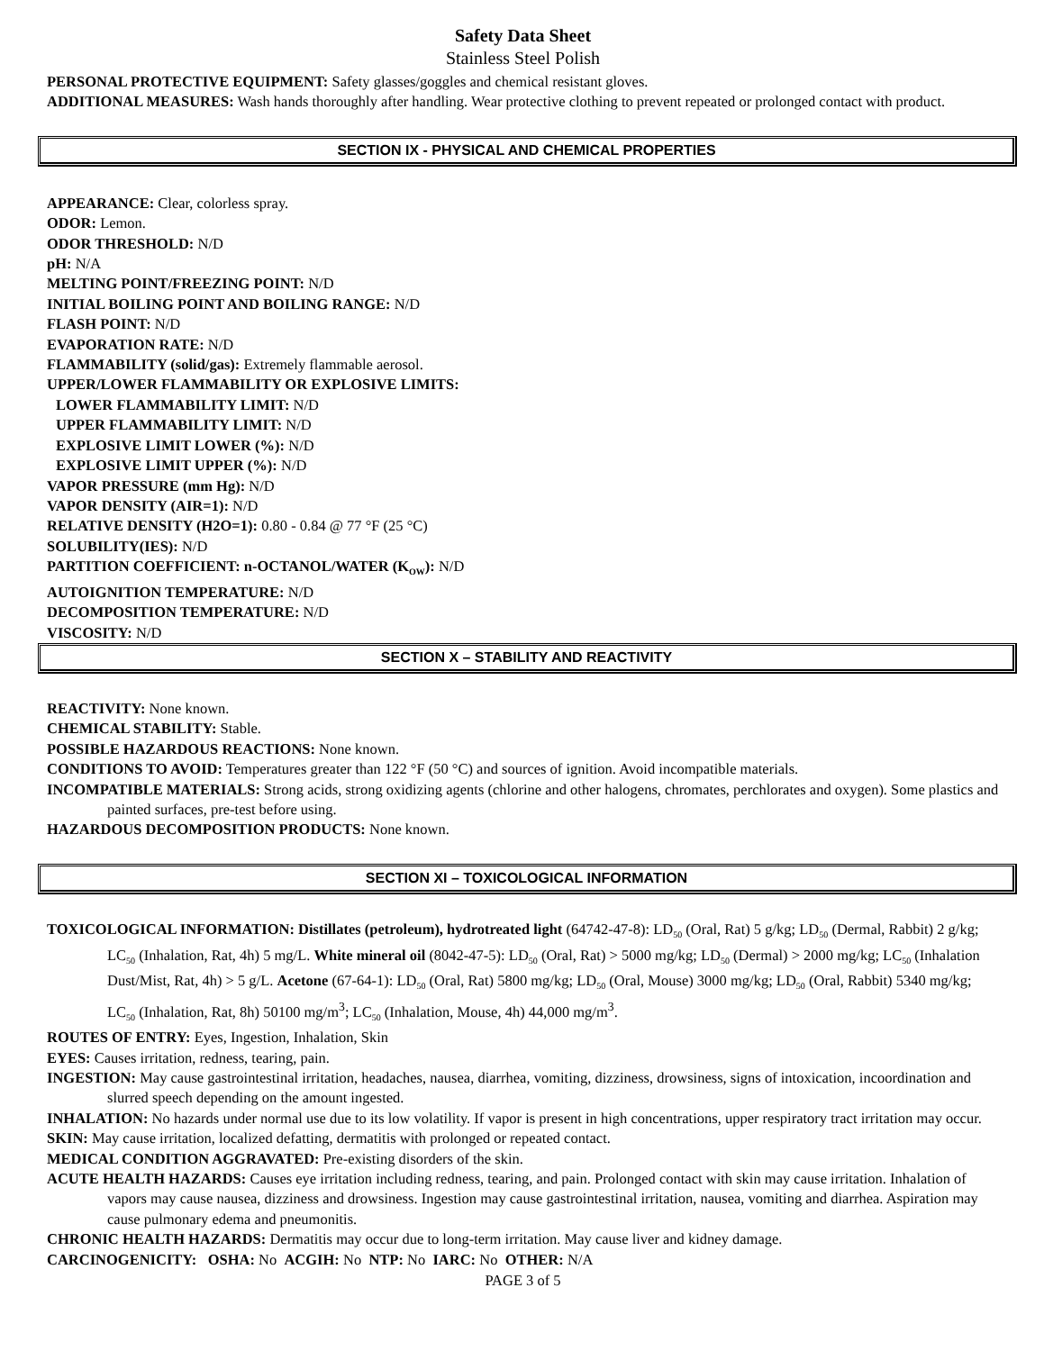Safety Data Sheet
Stainless Steel Polish
PERSONAL PROTECTIVE EQUIPMENT: Safety glasses/goggles and chemical resistant gloves.
ADDITIONAL MEASURES: Wash hands thoroughly after handling. Wear protective clothing to prevent repeated or prolonged contact with product.
SECTION IX - PHYSICAL AND CHEMICAL PROPERTIES
APPEARANCE: Clear, colorless spray.
ODOR: Lemon.
ODOR THRESHOLD: N/D
pH: N/A
MELTING POINT/FREEZING POINT: N/D
INITIAL BOILING POINT AND BOILING RANGE: N/D
FLASH POINT: N/D
EVAPORATION RATE: N/D
FLAMMABILITY (solid/gas): Extremely flammable aerosol.
UPPER/LOWER FLAMMABILITY OR EXPLOSIVE LIMITS:
LOWER FLAMMABILITY LIMIT: N/D
UPPER FLAMMABILITY LIMIT: N/D
EXPLOSIVE LIMIT LOWER (%): N/D
EXPLOSIVE LIMIT UPPER (%): N/D
VAPOR PRESSURE (mm Hg): N/D
VAPOR DENSITY (AIR=1): N/D
RELATIVE DENSITY (H2O=1): 0.80 - 0.84 @ 77 °F (25 °C)
SOLUBILITY(IES): N/D
PARTITION COEFFICIENT: n-OCTANOL/WATER (K<sub>OW</sub>): N/D
AUTOIGNITION TEMPERATURE: N/D
DECOMPOSITION TEMPERATURE: N/D
VISCOSITY: N/D
SECTION X – STABILITY AND REACTIVITY
REACTIVITY: None known.
CHEMICAL STABILITY: Stable.
POSSIBLE HAZARDOUS REACTIONS: None known.
CONDITIONS TO AVOID: Temperatures greater than 122 °F (50 °C) and sources of ignition. Avoid incompatible materials.
INCOMPATIBLE MATERIALS: Strong acids, strong oxidizing agents (chlorine and other halogens, chromates, perchlorates and oxygen). Some plastics and painted surfaces, pre-test before using.
HAZARDOUS DECOMPOSITION PRODUCTS: None known.
SECTION XI – TOXICOLOGICAL INFORMATION
TOXICOLOGICAL INFORMATION: Distillates (petroleum), hydrotreated light (64742-47-8): LD<sub>50</sub> (Oral, Rat) 5 g/kg; LD<sub>50</sub> (Dermal, Rabbit) 2 g/kg; LC<sub>50</sub> (Inhalation, Rat, 4h) 5 mg/L. White mineral oil (8042-47-5): LD<sub>50</sub> (Oral, Rat) > 5000 mg/kg; LD<sub>50</sub> (Dermal) > 2000 mg/kg; LC<sub>50</sub> (Inhalation Dust/Mist, Rat, 4h) > 5 g/L. Acetone (67-64-1): LD<sub>50</sub> (Oral, Rat) 5800 mg/kg; LD<sub>50</sub> (Oral, Mouse) 3000 mg/kg; LD<sub>50</sub> (Oral, Rabbit) 5340 mg/kg; LC<sub>50</sub> (Inhalation, Rat, 8h) 50100 mg/m<sup>3</sup>; LC<sub>50</sub> (Inhalation, Mouse, 4h) 44,000 mg/m<sup>3</sup>.
ROUTES OF ENTRY: Eyes, Ingestion, Inhalation, Skin
EYES: Causes irritation, redness, tearing, pain.
INGESTION: May cause gastrointestinal irritation, headaches, nausea, diarrhea, vomiting, dizziness, drowsiness, signs of intoxication, incoordination and slurred speech depending on the amount ingested.
INHALATION: No hazards under normal use due to its low volatility. If vapor is present in high concentrations, upper respiratory tract irritation may occur.
SKIN: May cause irritation, localized defatting, dermatitis with prolonged or repeated contact.
MEDICAL CONDITION AGGRAVATED: Pre-existing disorders of the skin.
ACUTE HEALTH HAZARDS: Causes eye irritation including redness, tearing, and pain. Prolonged contact with skin may cause irritation. Inhalation of vapors may cause nausea, dizziness and drowsiness. Ingestion may cause gastrointestinal irritation, nausea, vomiting and diarrhea. Aspiration may cause pulmonary edema and pneumonitis.
CHRONIC HEALTH HAZARDS: Dermatitis may occur due to long-term irritation. May cause liver and kidney damage.
CARCINOGENICITY: OSHA: No ACGIH: No NTP: No IARC: No OTHER: N/A
PAGE 3 of 5